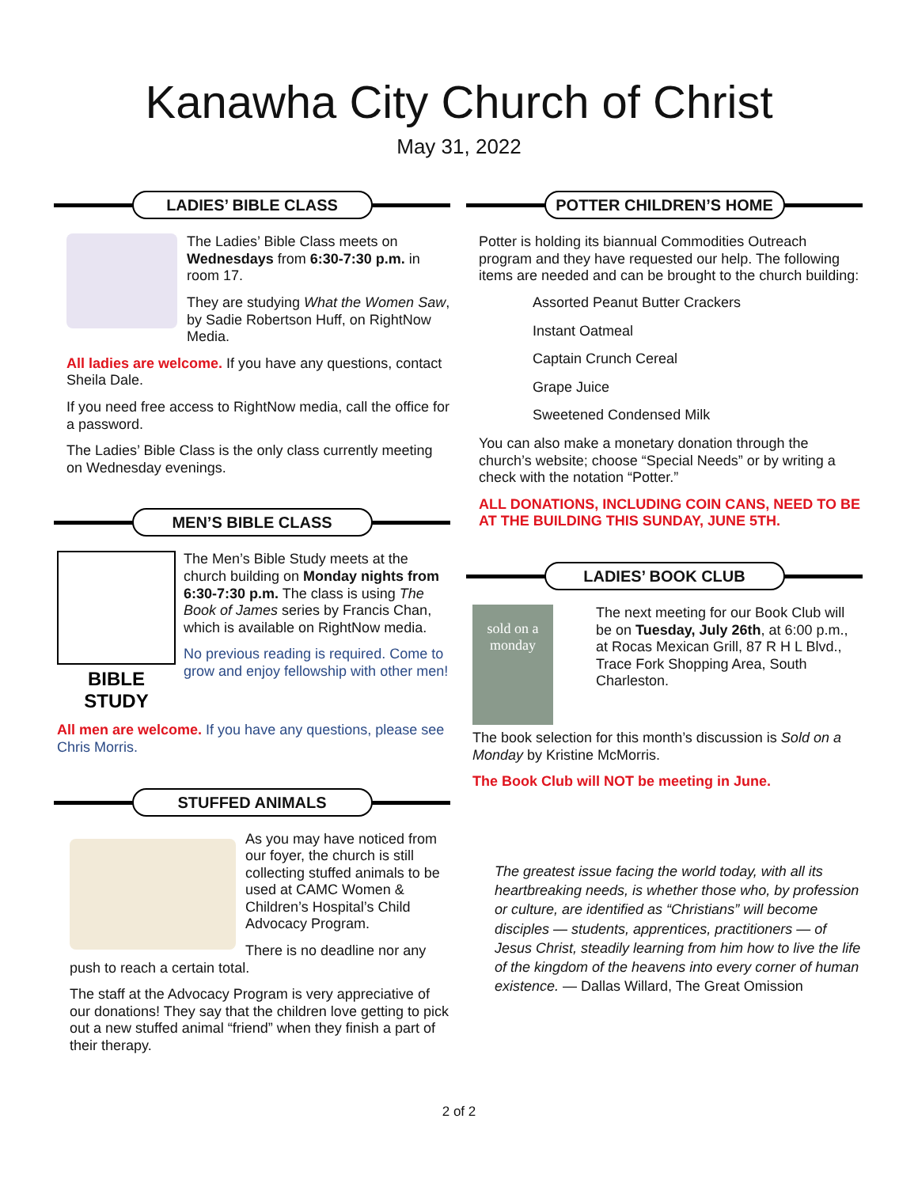Kanawha City Church of Christ
May 31, 2022
LADIES’ BIBLE CLASS
The Ladies’ Bible Class meets on Wednesdays from 6:30-7:30 p.m. in room 17.
They are studying What the Women Saw, by Sadie Robertson Huff, on RightNow Media.
All ladies are welcome. If you have any questions, contact Sheila Dale.
If you need free access to RightNow media, call the office for a password.
The Ladies’ Bible Class is the only class currently meeting on Wednesday evenings.
MEN’S BIBLE CLASS
BIBLE STUDY
The Men’s Bible Study meets at the church building on Monday nights from 6:30-7:30 p.m. The class is using The Book of James series by Francis Chan, which is available on RightNow media.
No previous reading is required. Come to grow and enjoy fellowship with other men!
All men are welcome. If you have any questions, please see Chris Morris.
STUFFED ANIMALS
As you may have noticed from our foyer, the church is still collecting stuffed animals to be used at CAMC Women & Children’s Hospital’s Child Advocacy Program.
There is no deadline nor any push to reach a certain total.
The staff at the Advocacy Program is very appreciative of our donations! They say that the children love getting to pick out a new stuffed animal “friend” when they finish a part of their therapy.
POTTER CHILDREN’S HOME
Potter is holding its biannual Commodities Outreach program and they have requested our help. The following items are needed and can be brought to the church building:
Assorted Peanut Butter Crackers
Instant Oatmeal
Captain Crunch Cereal
Grape Juice
Sweetened Condensed Milk
You can also make a monetary donation through the church’s website; choose “Special Needs” or by writing a check with the notation “Potter.”
ALL DONATIONS, INCLUDING COIN CANS, NEED TO BE AT THE BUILDING THIS SUNDAY, JUNE 5TH.
LADIES’ BOOK CLUB
sold on a monday
The next meeting for our Book Club will be on Tuesday, July 26th, at 6:00 p.m., at Rocas Mexican Grill, 87 R H L Blvd., Trace Fork Shopping Area, South Charleston.
The book selection for this month’s discussion is Sold on a Monday by Kristine McMorris.
The Book Club will NOT be meeting in June.
The greatest issue facing the world today, with all its heartbreaking needs, is whether those who, by profession or culture, are identified as “Christians” will become disciples — students, apprentices, practitioners — of Jesus Christ, steadily learning from him how to live the life of the kingdom of the heavens into every corner of human existence. — Dallas Willard, The Great Omission
2 of 2